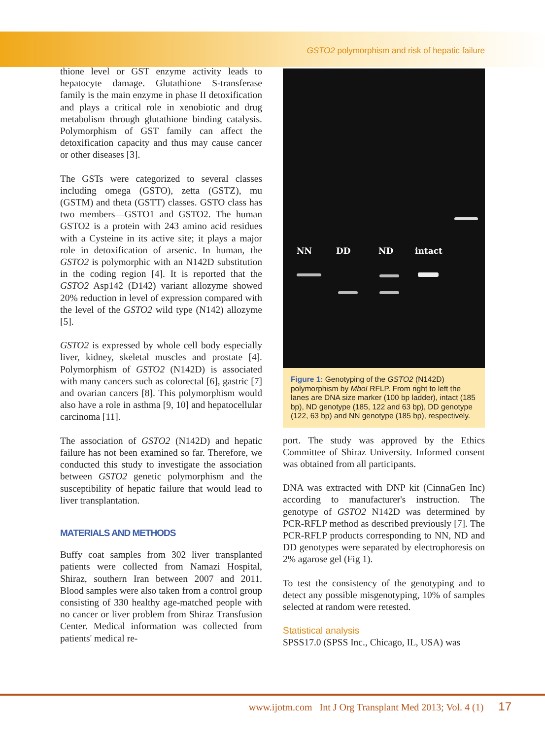GSTO2 polymorphism and risk of hepatic failure
thione level or GST enzyme activity leads to hepatocyte damage. Glutathione S-transferase family is the main enzyme in phase II detoxification and plays a critical role in xenobiotic and drug metabolism through glutathione binding catalysis. Polymorphism of GST family can affect the detoxification capacity and thus may cause cancer or other diseases [3].
The GSTs were categorized to several classes including omega (GSTO), zetta (GSTZ), mu (GSTM) and theta (GSTT) classes. GSTO class has two members—GSTO1 and GSTO2. The human GSTO2 is a protein with 243 amino acid residues with a Cysteine in its active site; it plays a major role in detoxification of arsenic. In human, the GSTO2 is polymorphic with an N142D substitution in the coding region [4]. It is reported that the GSTO2 Asp142 (D142) variant allozyme showed 20% reduction in level of expression compared with the level of the GSTO2 wild type (N142) allozyme [5].
GSTO2 is expressed by whole cell body especially liver, kidney, skeletal muscles and prostate [4]. Polymorphism of GSTO2 (N142D) is associated with many cancers such as colorectal [6], gastric [7] and ovarian cancers [8]. This polymorphism would also have a role in asthma [9, 10] and hepatocellular carcinoma [11].
The association of GSTO2 (N142D) and hepatic failure has not been examined so far. Therefore, we conducted this study to investigate the association between GSTO2 genetic polymorphism and the susceptibility of hepatic failure that would lead to liver transplantation.
MATERIALS AND METHODS
Buffy coat samples from 302 liver transplanted patients were collected from Namazi Hospital, Shiraz, southern Iran between 2007 and 2011. Blood samples were also taken from a control group consisting of 330 healthy age-matched people with no cancer or liver problem from Shiraz Transfusion Center. Medical information was collected from patients' medical re-
NN DD ND intact
Figure 1: Genotyping of the GSTO2 (N142D) polymorphism by MboI RFLP. From right to left the lanes are DNA size marker (100 bp ladder), intact (185 bp), ND genotype (185, 122 and 63 bp), DD genotype (122, 63 bp) and NN genotype (185 bp), respectively.
port. The study was approved by the Ethics Committee of Shiraz University. Informed consent was obtained from all participants.
DNA was extracted with DNP kit (CinnaGen Inc) according to manufacturer's instruction. The genotype of GSTO2 N142D was determined by PCR-RFLP method as described previously [7]. The PCR-RFLP products corresponding to NN, ND and DD genotypes were separated by electrophoresis on 2% agarose gel (Fig 1).
To test the consistency of the genotyping and to detect any possible misgenotyping, 10% of samples selected at random were retested.
Statistical analysis
SPSS17.0 (SPSS Inc., Chicago, IL, USA) was
www.ijotm.com Int J Org Transplant Med 2013; Vol. 4 (1) 17